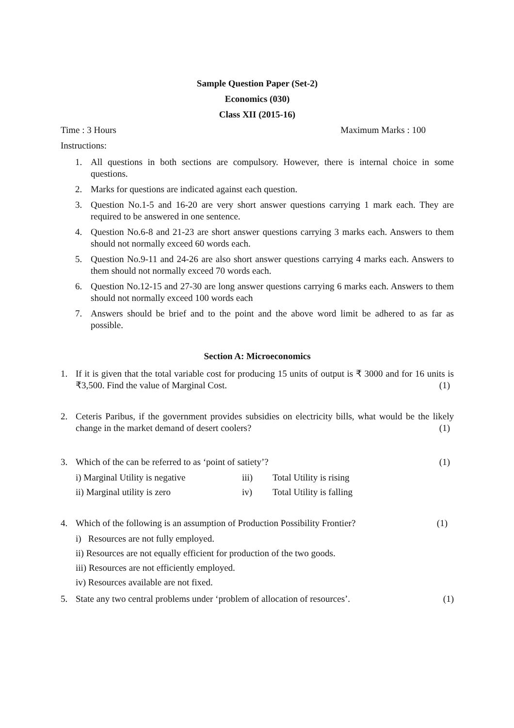Sample Question Paper (Set-2)
Economics (030)
Class XII (2015-16)
Time : 3 Hours Maximum Marks : 100
Instructions:
1. All questions in both sections are compulsory. However, there is internal choice in some questions.
2. Marks for questions are indicated against each question.
3. Question No.1-5 and 16-20 are very short answer questions carrying 1 mark each. They are required to be answered in one sentence.
4. Question No.6-8 and 21-23 are short answer questions carrying 3 marks each. Answers to them should not normally exceed 60 words each.
5. Question No.9-11 and 24-26 are also short answer questions carrying 4 marks each. Answers to them should not normally exceed 70 words each.
6. Question No.12-15 and 27-30 are long answer questions carrying 6 marks each. Answers to them should not normally exceed 100 words each
7. Answers should be brief and to the point and the above word limit be adhered to as far as possible.
Section A: Microeconomics
1. If it is given that the total variable cost for producing 15 units of output is ₹ 3000 and for 16 units is ₹3,500. Find the value of Marginal Cost. (1)
2. Ceteris Paribus, if the government provides subsidies on electricity bills, what would be the likely change in the market demand of desert coolers? (1)
3. Which of the can be referred to as ‘point of satiety’? (1)
i) Marginal Utility is negative iii) Total Utility is rising
ii) Marginal utility is zero iv) Total Utility is falling
4. Which of the following is an assumption of Production Possibility Frontier? (1)
i) Resources are not fully employed.
ii) Resources are not equally efficient for production of the two goods.
iii) Resources are not efficiently employed.
iv) Resources available are not fixed.
5. State any two central problems under ‘problem of allocation of resources’. (1)